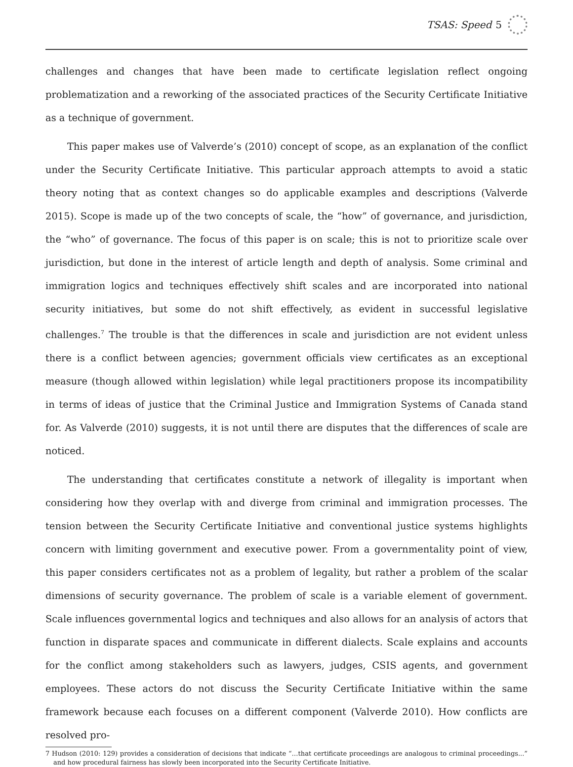TSAS: Speed 5
challenges and changes that have been made to certificate legislation reflect ongoing problematization and a reworking of the associated practices of the Security Certificate Initiative as a technique of government.
This paper makes use of Valverde’s (2010) concept of scope, as an explanation of the conflict under the Security Certificate Initiative. This particular approach attempts to avoid a static theory noting that as context changes so do applicable examples and descriptions (Valverde 2015). Scope is made up of the two concepts of scale, the “how” of governance, and jurisdiction, the “who” of governance. The focus of this paper is on scale; this is not to prioritize scale over jurisdiction, but done in the interest of article length and depth of analysis. Some criminal and immigration logics and techniques effectively shift scales and are incorporated into national security initiatives, but some do not shift effectively, as evident in successful legislative challenges.<sup>7</sup> The trouble is that the differences in scale and jurisdiction are not evident unless there is a conflict between agencies; government officials view certificates as an exceptional measure (though allowed within legislation) while legal practitioners propose its incompatibility in terms of ideas of justice that the Criminal Justice and Immigration Systems of Canada stand for. As Valverde (2010) suggests, it is not until there are disputes that the differences of scale are noticed.
The understanding that certificates constitute a network of illegality is important when considering how they overlap with and diverge from criminal and immigration processes. The tension between the Security Certificate Initiative and conventional justice systems highlights concern with limiting government and executive power. From a governmentality point of view, this paper considers certificates not as a problem of legality, but rather a problem of the scalar dimensions of security governance. The problem of scale is a variable element of government. Scale influences governmental logics and techniques and also allows for an analysis of actors that function in disparate spaces and communicate in different dialects. Scale explains and accounts for the conflict among stakeholders such as lawyers, judges, CSIS agents, and government employees. These actors do not discuss the Security Certificate Initiative within the same framework because each focuses on a different component (Valverde 2010). How conflicts are resolved pro-
7 Hudson (2010: 129) provides a consideration of decisions that indicate “…that certificate proceedings are analogous to criminal proceedings...” and how procedural fairness has slowly been incorporated into the Security Certificate Initiative.